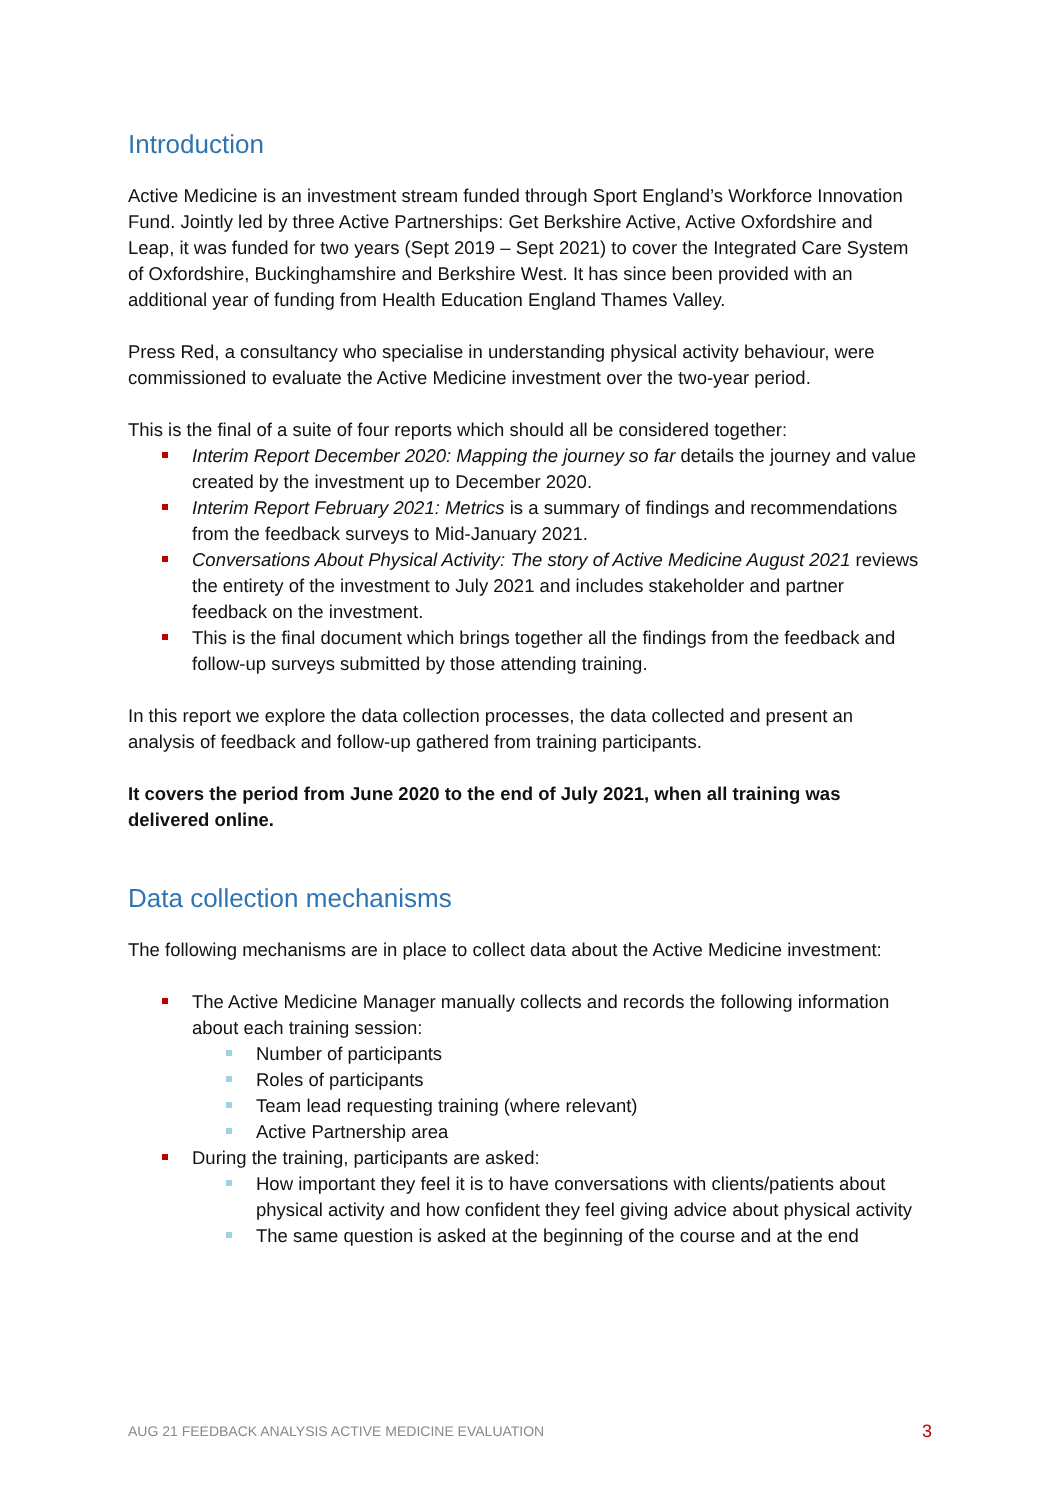Introduction
Active Medicine is an investment stream funded through Sport England’s Workforce Innovation Fund. Jointly led by three Active Partnerships: Get Berkshire Active, Active Oxfordshire and Leap, it was funded for two years (Sept 2019 – Sept 2021) to cover the Integrated Care System of Oxfordshire, Buckinghamshire and Berkshire West. It has since been provided with an additional year of funding from Health Education England Thames Valley.
Press Red, a consultancy who specialise in understanding physical activity behaviour, were commissioned to evaluate the Active Medicine investment over the two-year period.
This is the final of a suite of four reports which should all be considered together:
Interim Report December 2020: Mapping the journey so far details the journey and value created by the investment up to December 2020.
Interim Report February 2021: Metrics is a summary of findings and recommendations from the feedback surveys to Mid-January 2021.
Conversations About Physical Activity: The story of Active Medicine August 2021 reviews the entirety of the investment to July 2021 and includes stakeholder and partner feedback on the investment.
This is the final document which brings together all the findings from the feedback and follow-up surveys submitted by those attending training.
In this report we explore the data collection processes, the data collected and present an analysis of feedback and follow-up gathered from training participants.
It covers the period from June 2020 to the end of July 2021, when all training was delivered online.
Data collection mechanisms
The following mechanisms are in place to collect data about the Active Medicine investment:
The Active Medicine Manager manually collects and records the following information about each training session:
Number of participants
Roles of participants
Team lead requesting training (where relevant)
Active Partnership area
During the training, participants are asked:
How important they feel it is to have conversations with clients/patients about physical activity and how confident they feel giving advice about physical activity
The same question is asked at the beginning of the course and at the end
AUG 21 FEEDBACK ANALYSIS ACTIVE MEDICINE EVALUATION 3